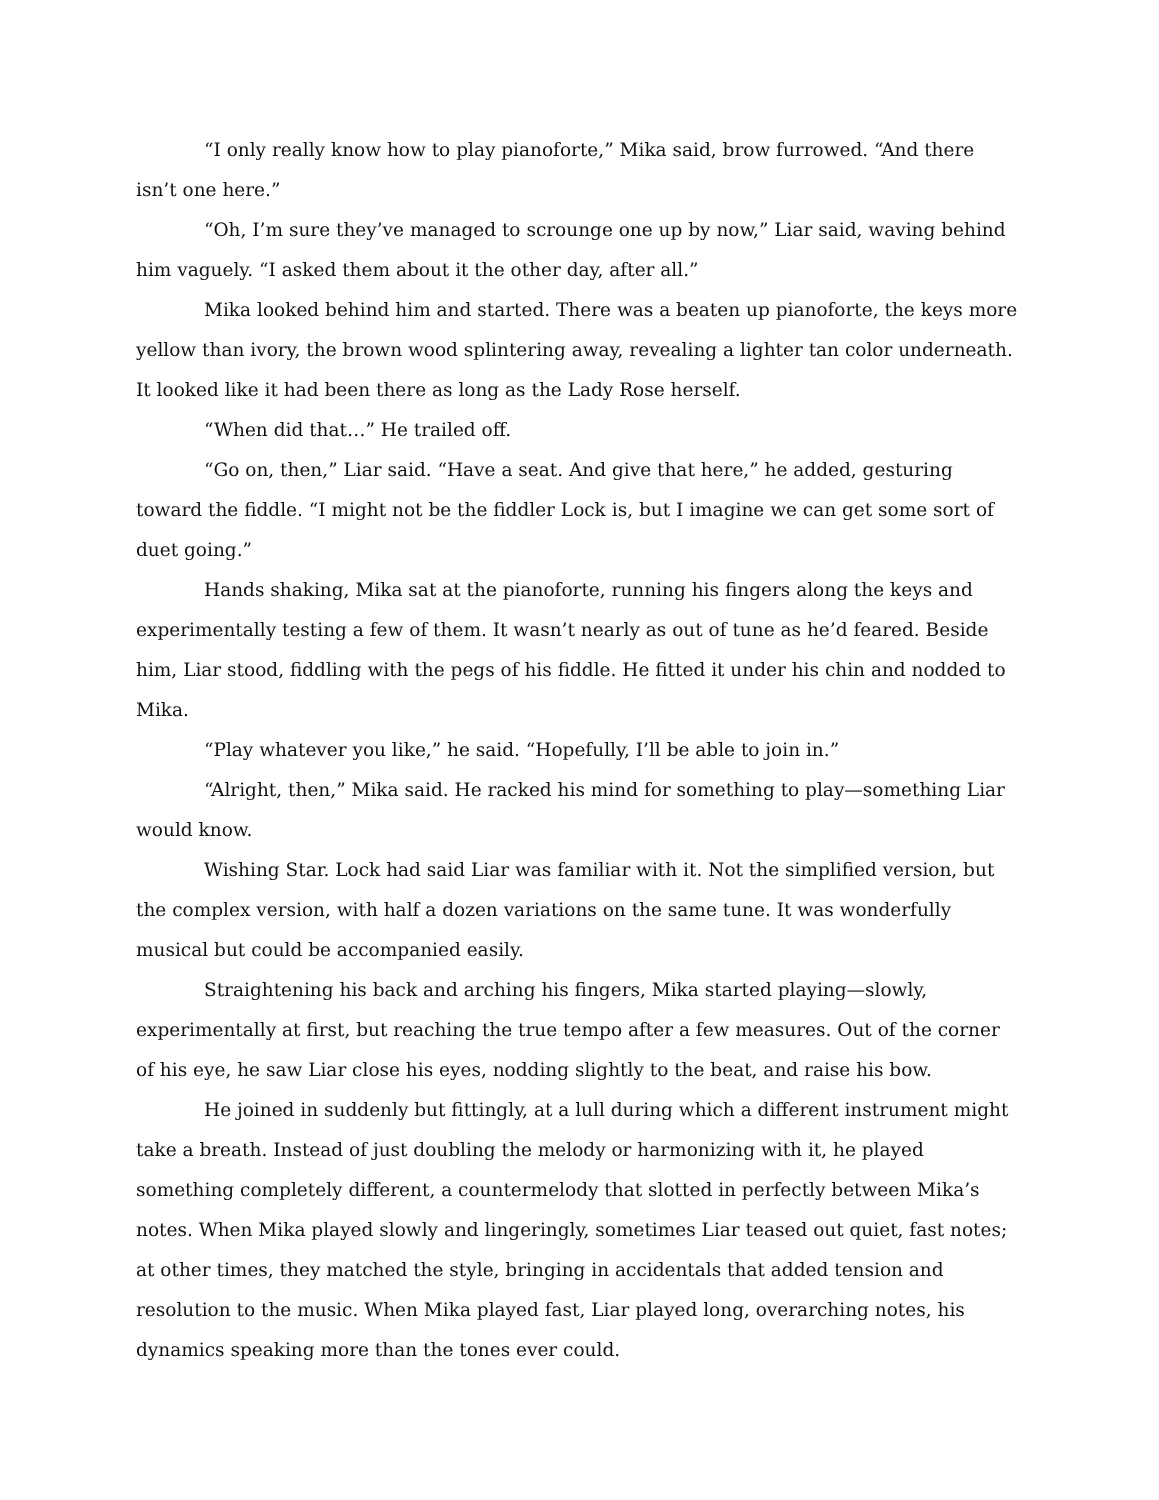“I only really know how to play pianoforte,” Mika said, brow furrowed. “And there isn’t one here.”
“Oh, I’m sure they’ve managed to scrounge one up by now,” Liar said, waving behind him vaguely. “I asked them about it the other day, after all.”
Mika looked behind him and started. There was a beaten up pianoforte, the keys more yellow than ivory, the brown wood splintering away, revealing a lighter tan color underneath. It looked like it had been there as long as the Lady Rose herself.
“When did that…” He trailed off.
“Go on, then,” Liar said. “Have a seat. And give that here,” he added, gesturing toward the fiddle. “I might not be the fiddler Lock is, but I imagine we can get some sort of duet going.”
Hands shaking, Mika sat at the pianoforte, running his fingers along the keys and experimentally testing a few of them. It wasn’t nearly as out of tune as he’d feared. Beside him, Liar stood, fiddling with the pegs of his fiddle. He fitted it under his chin and nodded to Mika.
“Play whatever you like,” he said. “Hopefully, I’ll be able to join in.”
“Alright, then,” Mika said. He racked his mind for something to play—something Liar would know.
Wishing Star. Lock had said Liar was familiar with it. Not the simplified version, but the complex version, with half a dozen variations on the same tune. It was wonderfully musical but could be accompanied easily.
Straightening his back and arching his fingers, Mika started playing—slowly, experimentally at first, but reaching the true tempo after a few measures. Out of the corner of his eye, he saw Liar close his eyes, nodding slightly to the beat, and raise his bow.
He joined in suddenly but fittingly, at a lull during which a different instrument might take a breath. Instead of just doubling the melody or harmonizing with it, he played something completely different, a countermelody that slotted in perfectly between Mika’s notes. When Mika played slowly and lingeringly, sometimes Liar teased out quiet, fast notes; at other times, they matched the style, bringing in accidentals that added tension and resolution to the music. When Mika played fast, Liar played long, overarching notes, his dynamics speaking more than the tones ever could.